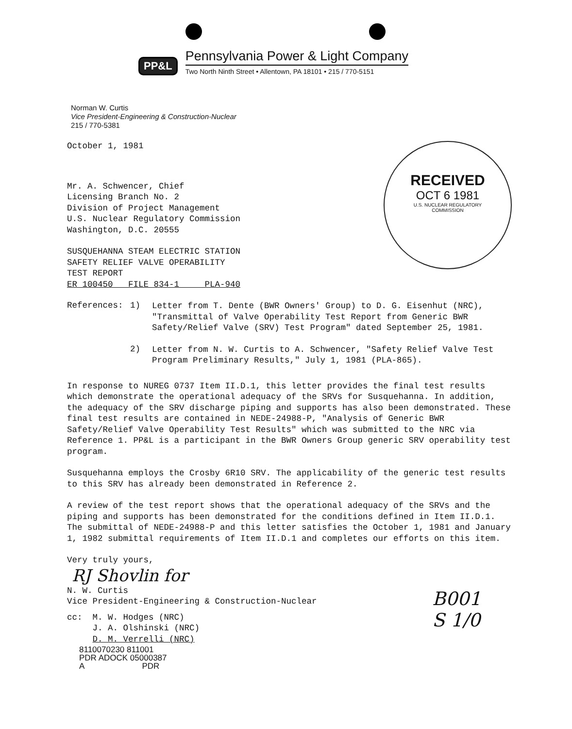PP&L
Pennsylvania Power & Light Company
Two North Ninth Street • Allentown, PA 18101 • 215 / 770-5151
Norman W. Curtis
Vice President-Engineering & Construction-Nuclear
215 / 770-5381
October 1, 1981
Mr. A. Schwencer, Chief
Licensing Branch No. 2
Division of Project Management
U.S. Nuclear Regulatory Commission
Washington, D.C. 20555
SUSQUEHANNA STEAM ELECTRIC STATION
SAFETY RELIEF VALVE OPERABILITY
TEST REPORT
ER 100450 FILE 834-1 PLA-940
References: 1)
Letter from T. Dente (BWR Owners' Group) to D. G. Eisenhut (NRC), "Transmittal of Valve Operability Test Report from Generic BWR Safety/Relief Valve (SRV) Test Program" dated September 25, 1981.
2)
Letter from N. W. Curtis to A. Schwencer, "Safety Relief Valve Test Program Preliminary Results," July 1, 1981 (PLA-865).
In response to NUREG 0737 Item II.D.1, this letter provides the final test results which demonstrate the operational adequacy of the SRVs for Susquehanna. In addition, the adequacy of the SRV discharge piping and supports has also been demonstrated. These final test results are contained in NEDE-24988-P, "Analysis of Generic BWR Safety/Relief Valve Operability Test Results" which was submitted to the NRC via Reference 1. PP&L is a participant in the BWR Owners Group generic SRV operability test program.
Susquehanna employs the Crosby 6R10 SRV. The applicability of the generic test results to this SRV has already been demonstrated in Reference 2.
A review of the test report shows that the operational adequacy of the SRVs and the piping and supports has been demonstrated for the conditions defined in Item II.D.1. The submittal of NEDE-24988-P and this letter satisfies the October 1, 1981 and January 1, 1982 submittal requirements of Item II.D.1 and completes our efforts on this item.
Very truly yours,
RJ Shovlin for
N. W. Curtis
Vice President-Engineering & Construction-Nuclear
cc: M. W. Hodges (NRC)
J. A. Olshinski (NRC)
D. M. Verrelli (NRC)
8110070230 811001
PDR ADOCK 05000387
A PDR
RECEIVED
OCT 6 1981
U.S. NUCLEAR REGULATORY
COMMISSION
B001
S 1/0